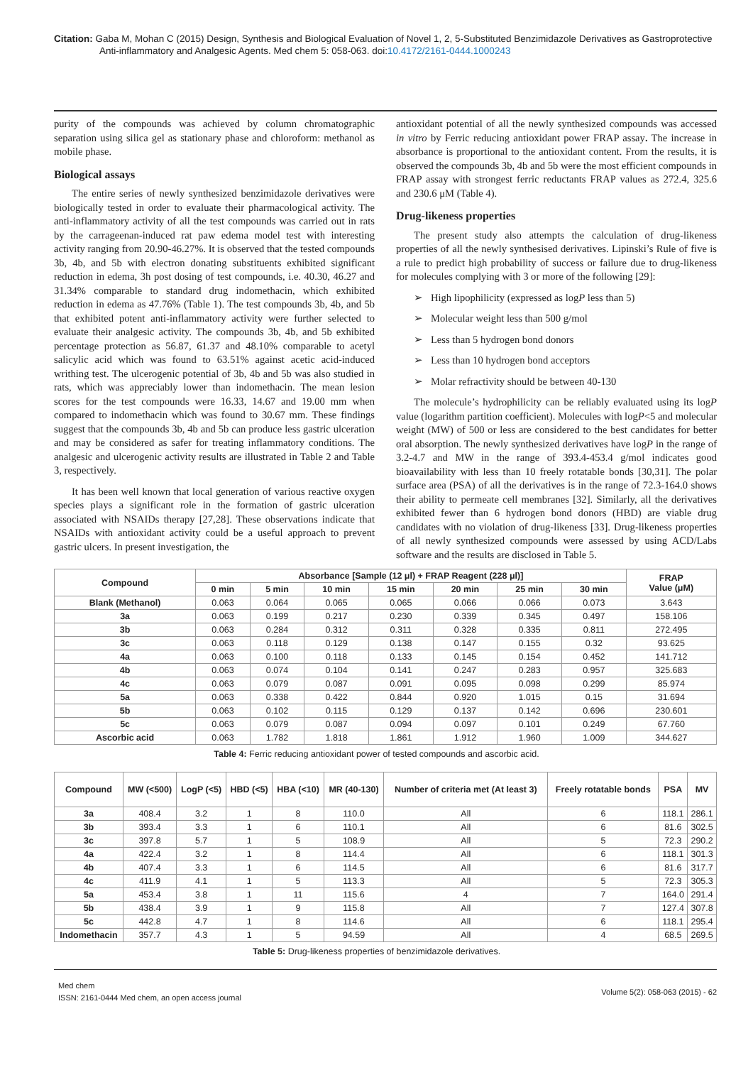Citation: Gaba M, Mohan C (2015) Design, Synthesis and Biological Evaluation of Novel 1, 2, 5-Substituted Benzimidazole Derivatives as Gastroprotective Anti-inflammatory and Analgesic Agents. Med chem 5: 058-063. doi:10.4172/2161-0444.1000243
purity of the compounds was achieved by column chromatographic separation using silica gel as stationary phase and chloroform: methanol as mobile phase.
Biological assays
The entire series of newly synthesized benzimidazole derivatives were biologically tested in order to evaluate their pharmacological activity. The anti-inflammatory activity of all the test compounds was carried out in rats by the carrageenan-induced rat paw edema model test with interesting activity ranging from 20.90-46.27%. It is observed that the tested compounds 3b, 4b, and 5b with electron donating substituents exhibited significant reduction in edema, 3h post dosing of test compounds, i.e. 40.30, 46.27 and 31.34% comparable to standard drug indomethacin, which exhibited reduction in edema as 47.76% (Table 1). The test compounds 3b, 4b, and 5b that exhibited potent anti-inflammatory activity were further selected to evaluate their analgesic activity. The compounds 3b, 4b, and 5b exhibited percentage protection as 56.87, 61.37 and 48.10% comparable to acetyl salicylic acid which was found to 63.51% against acetic acid-induced writhing test. The ulcerogenic potential of 3b, 4b and 5b was also studied in rats, which was appreciably lower than indomethacin. The mean lesion scores for the test compounds were 16.33, 14.67 and 19.00 mm when compared to indomethacin which was found to 30.67 mm. These findings suggest that the compounds 3b, 4b and 5b can produce less gastric ulceration and may be considered as safer for treating inflammatory conditions. The analgesic and ulcerogenic activity results are illustrated in Table 2 and Table 3, respectively.
It has been well known that local generation of various reactive oxygen species plays a significant role in the formation of gastric ulceration associated with NSAIDs therapy [27,28]. These observations indicate that NSAIDs with antioxidant activity could be a useful approach to prevent gastric ulcers. In present investigation, the
antioxidant potential of all the newly synthesized compounds was accessed in vitro by Ferric reducing antioxidant power FRAP assay. The increase in absorbance is proportional to the antioxidant content. From the results, it is observed the compounds 3b, 4b and 5b were the most efficient compounds in FRAP assay with strongest ferric reductants FRAP values as 272.4, 325.6 and 230.6 μM (Table 4).
Drug-likeness properties
The present study also attempts the calculation of drug-likeness properties of all the newly synthesised derivatives. Lipinski’s Rule of five is a rule to predict high probability of success or failure due to drug-likeness for molecules complying with 3 or more of the following [29]:
➢ High lipophilicity (expressed as logP less than 5)
➢ Molecular weight less than 500 g/mol
➢ Less than 5 hydrogen bond donors
➢ Less than 10 hydrogen bond acceptors
➢ Molar refractivity should be between 40-130
The molecule’s hydrophilicity can be reliably evaluated using its logP value (logarithm partition coefficient). Molecules with logP<5 and molecular weight (MW) of 500 or less are considered to the best candidates for better oral absorption. The newly synthesized derivatives have logP in the range of 3.2-4.7 and MW in the range of 393.4-453.4 g/mol indicates good bioavailability with less than 10 freely rotatable bonds [30,31]. The polar surface area (PSA) of all the derivatives is in the range of 72.3-164.0 shows their ability to permeate cell membranes [32]. Similarly, all the derivatives exhibited fewer than 6 hydrogen bond donors (HBD) are viable drug candidates with no violation of drug-likeness [33]. Drug-likeness properties of all newly synthesized compounds were assessed by using ACD/Labs software and the results are disclosed in Table 5.
| Compound | Absorbance [Sample (12 μl) + FRAP Reagent (228 μl)] | | | | | | | FRAP Value (μM) |
| --- | --- | --- | --- | --- | --- | --- | --- | --- |
| | 0 min | 5 min | 10 min | 15 min | 20 min | 25 min | 30 min | |
| Blank (Methanol) | 0.063 | 0.064 | 0.065 | 0.065 | 0.066 | 0.066 | 0.073 | 3.643 |
| 3a | 0.063 | 0.199 | 0.217 | 0.230 | 0.339 | 0.345 | 0.497 | 158.106 |
| 3b | 0.063 | 0.284 | 0.312 | 0.311 | 0.328 | 0.335 | 0.811 | 272.495 |
| 3c | 0.063 | 0.118 | 0.129 | 0.138 | 0.147 | 0.155 | 0.32 | 93.625 |
| 4a | 0.063 | 0.100 | 0.118 | 0.133 | 0.145 | 0.154 | 0.452 | 141.712 |
| 4b | 0.063 | 0.074 | 0.104 | 0.141 | 0.247 | 0.283 | 0.957 | 325.683 |
| 4c | 0.063 | 0.079 | 0.087 | 0.091 | 0.095 | 0.098 | 0.299 | 85.974 |
| 5a | 0.063 | 0.338 | 0.422 | 0.844 | 0.920 | 1.015 | 0.15 | 31.694 |
| 5b | 0.063 | 0.102 | 0.115 | 0.129 | 0.137 | 0.142 | 0.696 | 230.601 |
| 5c | 0.063 | 0.079 | 0.087 | 0.094 | 0.097 | 0.101 | 0.249 | 67.760 |
| Ascorbic acid | 0.063 | 1.782 | 1.818 | 1.861 | 1.912 | 1.960 | 1.009 | 344.627 |
Table 4: Ferric reducing antioxidant power of tested compounds and ascorbic acid.
| Compound | MW (<500) | LogP (<5) | HBD (<5) | HBA (<10) | MR (40-130) | Number of criteria met (At least 3) | Freely rotatable bonds | PSA | MV |
| --- | --- | --- | --- | --- | --- | --- | --- | --- | --- |
| 3a | 408.4 | 3.2 | 1 | 8 | 110.0 | All | 6 | 118.1 | 286.1 |
| 3b | 393.4 | 3.3 | 1 | 6 | 110.1 | All | 6 | 81.6 | 302.5 |
| 3c | 397.8 | 5.7 | 1 | 5 | 108.9 | All | 5 | 72.3 | 290.2 |
| 4a | 422.4 | 3.2 | 1 | 8 | 114.4 | All | 6 | 118.1 | 301.3 |
| 4b | 407.4 | 3.3 | 1 | 6 | 114.5 | All | 6 | 81.6 | 317.7 |
| 4c | 411.9 | 4.1 | 1 | 5 | 113.3 | All | 5 | 72.3 | 305.3 |
| 5a | 453.4 | 3.8 | 1 | 11 | 115.6 | 4 | 7 | 164.0 | 291.4 |
| 5b | 438.4 | 3.9 | 1 | 9 | 115.8 | All | 7 | 127.4 | 307.8 |
| 5c | 442.8 | 4.7 | 1 | 8 | 114.6 | All | 6 | 118.1 | 295.4 |
| Indomethacin | 357.7 | 4.3 | 1 | 5 | 94.59 | All | 4 | 68.5 | 269.5 |
Table 5: Drug-likeness properties of benzimidazole derivatives.
Med chem
ISSN: 2161-0444 Med chem, an open access journal
Volume 5(2): 058-063 (2015) - 62